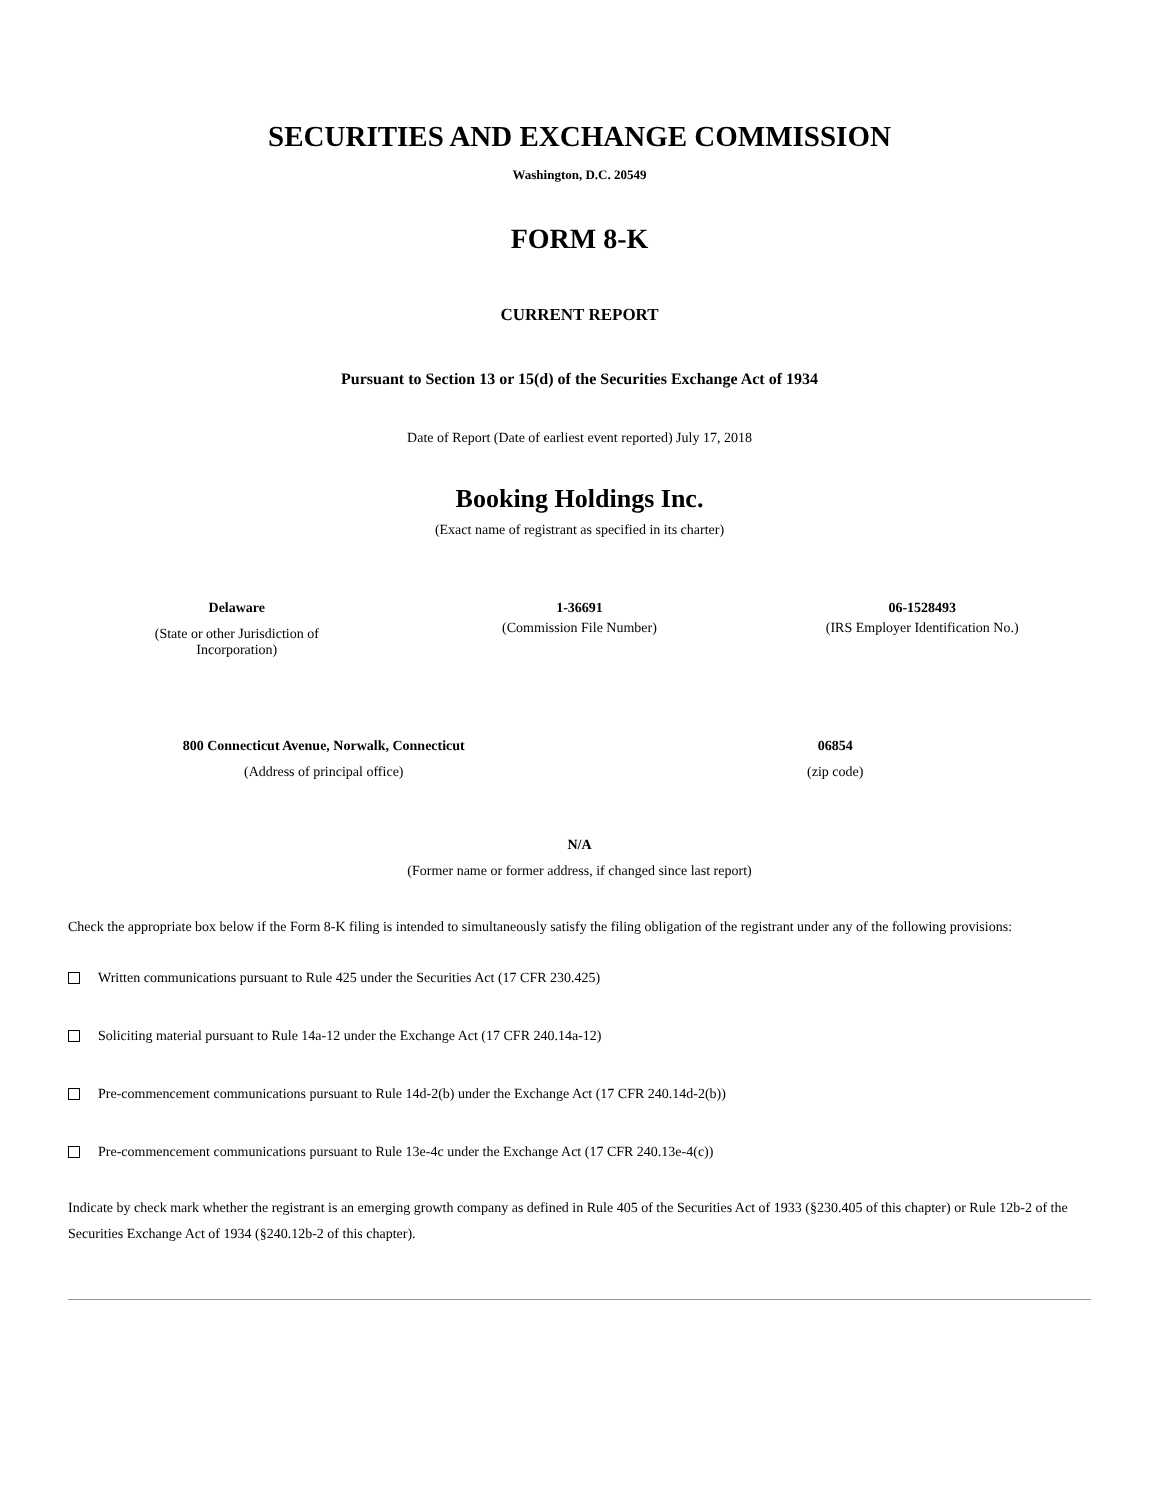SECURITIES AND EXCHANGE COMMISSION
Washington, D.C. 20549
FORM 8-K
CURRENT REPORT
Pursuant to Section 13 or 15(d) of the Securities Exchange Act of 1934
Date of Report (Date of earliest event reported) July 17, 2018
Booking Holdings Inc.
(Exact name of registrant as specified in its charter)
| Delaware | 1-36691 | 06-1528493 |
| (State or other Jurisdiction of Incorporation) | (Commission File Number) | (IRS Employer Identification No.) |
| 800 Connecticut Avenue, Norwalk, Connecticut | 06854 |
| (Address of principal office) | (zip code) |
N/A
(Former name or former address, if changed since last report)
Check the appropriate box below if the Form 8-K filing is intended to simultaneously satisfy the filing obligation of the registrant under any of the following provisions:
Written communications pursuant to Rule 425 under the Securities Act (17 CFR 230.425)
Soliciting material pursuant to Rule 14a-12 under the Exchange Act (17 CFR 240.14a-12)
Pre-commencement communications pursuant to Rule 14d-2(b) under the Exchange Act (17 CFR 240.14d-2(b))
Pre-commencement communications pursuant to Rule 13e-4c under the Exchange Act (17 CFR 240.13e-4(c))
Indicate by check mark whether the registrant is an emerging growth company as defined in Rule 405 of the Securities Act of 1933 (§230.405 of this chapter) or Rule 12b-2 of the Securities Exchange Act of 1934 (§240.12b-2 of this chapter).